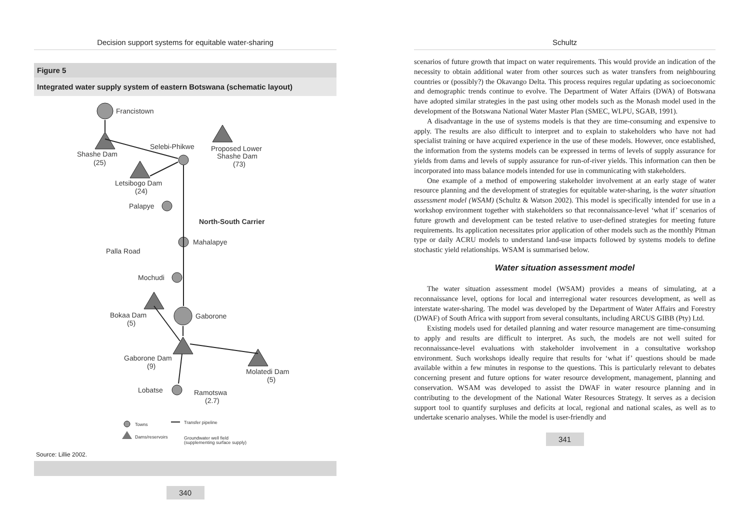Decision support systems for equitable water-sharing
Figure 5
Integrated water supply system of eastern Botswana (schematic layout)
Francistown
Selebi-Phikwe
Proposed Lower
Shashe Dam
(73)
Shashe Dam
(25)
Letsibogo Dam
(24)
Palapye
North-South Carrier
Mahalapye
Palla Road
Mochudi
Bokaa Dam
(5)
Gaborone
Gaborone Dam
(9)
Molatedi Dam
(5)
Lobatse
Ramotswa
(2.7)
Towns
Dams/reservoirs
Transfer pipeline
Groundwater well field
(supplementing surface supply)
Source: Lillie 2002.
340
Schultz
scenarios of future growth that impact on water requirements. This would provide an indication of the necessity to obtain additional water from other sources such as water transfers from neighbouring countries or (possibly?) the Okavango Delta. This process requires regular updating as socioeconomic and demographic trends continue to evolve. The Department of Water Affairs (DWA) of Botswana have adopted similar strategies in the past using other models such as the Monash model used in the development of the Botswana National Water Master Plan (SMEC, WLPU, SGAB, 1991).
A disadvantage in the use of systems models is that they are time-consuming and expensive to apply. The results are also difficult to interpret and to explain to stakeholders who have not had specialist training or have acquired experience in the use of these models. However, once established, the information from the systems models can be expressed in terms of levels of supply assurance for yields from dams and levels of supply assurance for run-of-river yields. This information can then be incorporated into mass balance models intended for use in communicating with stakeholders.
One example of a method of empowering stakeholder involvement at an early stage of water resource planning and the development of strategies for equitable water-sharing, is the water situation assessment model (WSAM) (Schultz & Watson 2002). This model is specifically intended for use in a workshop environment together with stakeholders so that reconnaissance-level ‘what if’ scenarios of future growth and development can be tested relative to user-defined strategies for meeting future requirements. Its application necessitates prior application of other models such as the monthly Pitman type or daily ACRU models to understand land-use impacts followed by systems models to define stochastic yield relationships. WSAM is summarised below.
Water situation assessment model
The water situation assessment model (WSAM) provides a means of simulating, at a reconnaissance level, options for local and interregional water resources development, as well as interstate water-sharing. The model was developed by the Department of Water Affairs and Forestry (DWAF) of South Africa with support from several consultants, including ARCUS GIBB (Pty) Ltd.
Existing models used for detailed planning and water resource management are time-consuming to apply and results are difficult to interpret. As such, the models are not well suited for reconnaissance-level evaluations with stakeholder involvement in a consultative workshop environment. Such workshops ideally require that results for ‘what if’ questions should be made available within a few minutes in response to the questions. This is particularly relevant to debates concerning present and future options for water resource development, management, planning and conservation. WSAM was developed to assist the DWAF in water resource planning and in contributing to the development of the National Water Resources Strategy. It serves as a decision support tool to quantify surpluses and deficits at local, regional and national scales, as well as to undertake scenario analyses. While the model is user-friendly and
341